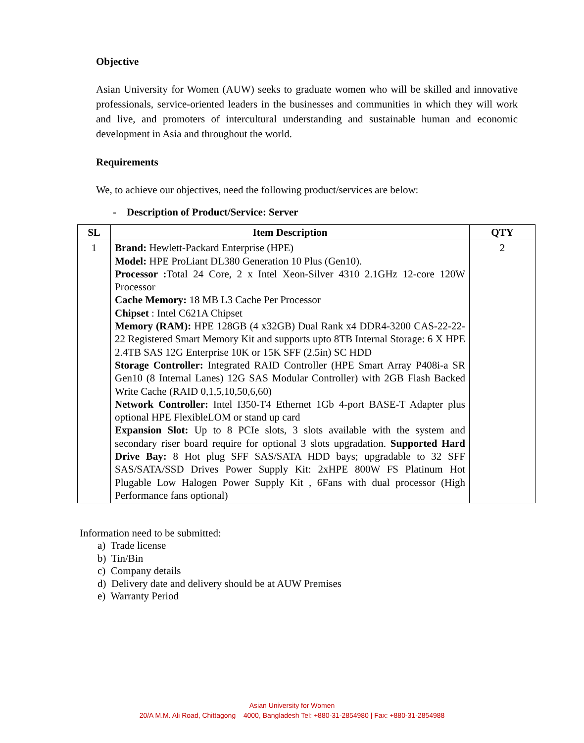Objective
Asian University for Women (AUW) seeks to graduate women who will be skilled and innovative professionals, service-oriented leaders in the businesses and communities in which they will work and live, and promoters of intercultural understanding and sustainable human and economic development in Asia and throughout the world.
Requirements
We, to achieve our objectives, need the following product/services are below:
- Description of Product/Service: Server
| SL | Item Description | QTY |
| --- | --- | --- |
| 1 | Brand: Hewlett-Packard Enterprise (HPE) Model: HPE ProLiant DL380 Generation 10 Plus (Gen10). Processor : Total 24 Core, 2 x Intel Xeon-Silver 4310 2.1GHz 12-core 120W Processor Cache Memory: 18 MB L3 Cache Per Processor Chipset : Intel C621A Chipset Memory (RAM): HPE 128GB (4 x32GB) Dual Rank x4 DDR4-3200 CAS-22-22-22 Registered Smart Memory Kit and supports upto 8TB Internal Storage: 6 X HPE 2.4TB SAS 12G Enterprise 10K or 15K SFF (2.5in) SC HDD Storage Controller: Integrated RAID Controller (HPE Smart Array P408i-a SR Gen10 (8 Internal Lanes) 12G SAS Modular Controller) with 2GB Flash Backed Write Cache (RAID 0,1,5,10,50,6,60) Network Controller: Intel I350-T4 Ethernet 1Gb 4-port BASE-T Adapter plus optional HPE FlexibleLOM or stand up card Expansion Slot: Up to 8 PCIe slots, 3 slots available with the system and secondary riser board require for optional 3 slots upgradation. Supported Hard Drive Bay: 8 Hot plug SFF SAS/SATA HDD bays; upgradable to 32 SFF SAS/SATA/SSD Drives Power Supply Kit: 2xHPE 800W FS Platinum Hot Plugable Low Halogen Power Supply Kit , 6Fans with dual processor (High Performance fans optional) | 2 |
Information need to be submitted:
a) Trade license
b) Tin/Bin
c) Company details
d) Delivery date and delivery should be at AUW Premises
e) Warranty Period
Asian University for Women
20/A M.M. Ali Road, Chittagong – 4000, Bangladesh Tel: +880-31-2854980 | Fax: +880-31-2854988